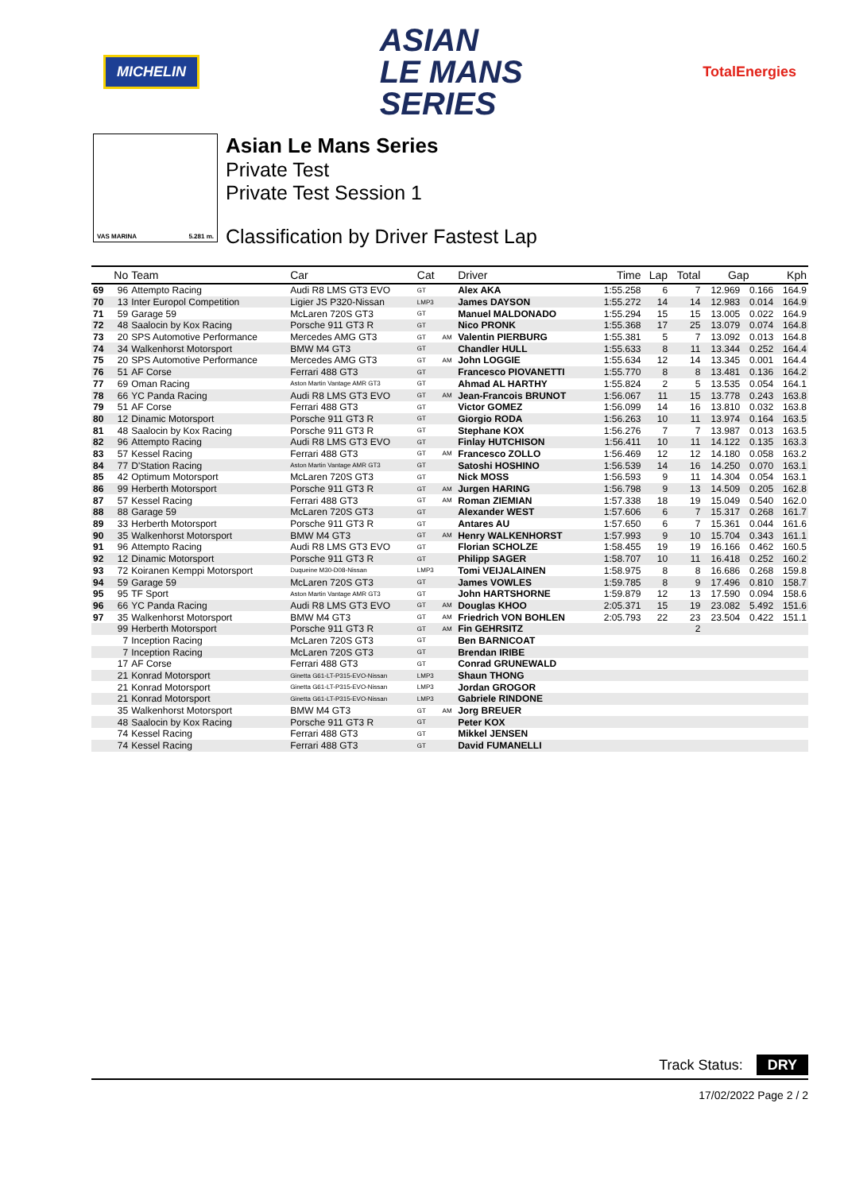MICHELIN
ASIAN
LE MANS
SERIES
TotalEnergies
VAS MARINA 5.281 m.
Asian Le Mans Series
Private Test
Private Test Session 1
Classification by Driver Fastest Lap
| | No | Team | Car | Cat | | Driver | Time | Lap | Total | Gap | | Kph |
| --- | --- | --- | --- | --- | --- | --- | --- | --- | --- | --- | --- | --- |
| 69 | 96 | Attempto Racing | Audi R8 LMS GT3 EVO | GT | | Alex AKA | 1:55.258 | 6 | 7 | 12.969 | 0.166 | 164.9 |
| 70 | 13 | Inter Europol Competition | Ligier JS P320-Nissan | LMP3 | | James DAYSON | 1:55.272 | 14 | 14 | 12.983 | 0.014 | 164.9 |
| 71 | 59 | Garage 59 | McLaren 720S GT3 | GT | | Manuel MALDONADO | 1:55.294 | 15 | 15 | 13.005 | 0.022 | 164.9 |
| 72 | 48 | Saalocin by Kox Racing | Porsche 911 GT3 R | GT | | Nico PRONK | 1:55.368 | 17 | 25 | 13.079 | 0.074 | 164.8 |
| 73 | 20 | SPS Automotive Performance | Mercedes AMG GT3 | GT | AM | Valentin PIERBURG | 1:55.381 | 5 | 7 | 13.092 | 0.013 | 164.8 |
| 74 | 34 | Walkenhorst Motorsport | BMW M4 GT3 | GT | | Chandler HULL | 1:55.633 | 8 | 11 | 13.344 | 0.252 | 164.4 |
| 75 | 20 | SPS Automotive Performance | Mercedes AMG GT3 | GT | AM | John LOGGIE | 1:55.634 | 12 | 14 | 13.345 | 0.001 | 164.4 |
| 76 | 51 | AF Corse | Ferrari 488 GT3 | GT | | Francesco PIOVANETTI | 1:55.770 | 8 | 8 | 13.481 | 0.136 | 164.2 |
| 77 | 69 | Oman Racing | Aston Martin Vantage AMR GT3 | GT | | Ahmad AL HARTHY | 1:55.824 | 2 | 5 | 13.535 | 0.054 | 164.1 |
| 78 | 66 | YC Panda Racing | Audi R8 LMS GT3 EVO | GT | AM | Jean-Francois BRUNOT | 1:56.067 | 11 | 15 | 13.778 | 0.243 | 163.8 |
| 79 | 51 | AF Corse | Ferrari 488 GT3 | GT | | Victor GOMEZ | 1:56.099 | 14 | 16 | 13.810 | 0.032 | 163.8 |
| 80 | 12 | Dinamic Motorsport | Porsche 911 GT3 R | GT | | Giorgio RODA | 1:56.263 | 10 | 11 | 13.974 | 0.164 | 163.5 |
| 81 | 48 | Saalocin by Kox Racing | Porsche 911 GT3 R | GT | | Stephane KOX | 1:56.276 | 7 | 7 | 13.987 | 0.013 | 163.5 |
| 82 | 96 | Attempto Racing | Audi R8 LMS GT3 EVO | GT | | Finlay HUTCHISON | 1:56.411 | 10 | 11 | 14.122 | 0.135 | 163.3 |
| 83 | 57 | Kessel Racing | Ferrari 488 GT3 | GT | AM | Francesco ZOLLO | 1:56.469 | 12 | 12 | 14.180 | 0.058 | 163.2 |
| 84 | 77 | D'Station Racing | Aston Martin Vantage AMR GT3 | GT | | Satoshi HOSHINO | 1:56.539 | 14 | 16 | 14.250 | 0.070 | 163.1 |
| 85 | 42 | Optimum Motorsport | McLaren 720S GT3 | GT | | Nick MOSS | 1:56.593 | 9 | 11 | 14.304 | 0.054 | 163.1 |
| 86 | 99 | Herberth Motorsport | Porsche 911 GT3 R | GT | AM | Jurgen HARING | 1:56.798 | 9 | 13 | 14.509 | 0.205 | 162.8 |
| 87 | 57 | Kessel Racing | Ferrari 488 GT3 | GT | AM | Roman ZIEMIAN | 1:57.338 | 18 | 19 | 15.049 | 0.540 | 162.0 |
| 88 | 88 | Garage 59 | McLaren 720S GT3 | GT | | Alexander WEST | 1:57.606 | 6 | 7 | 15.317 | 0.268 | 161.7 |
| 89 | 33 | Herberth Motorsport | Porsche 911 GT3 R | GT | | Antares AU | 1:57.650 | 6 | 7 | 15.361 | 0.044 | 161.6 |
| 90 | 35 | Walkenhorst Motorsport | BMW M4 GT3 | GT | AM | Henry WALKENHORST | 1:57.993 | 9 | 10 | 15.704 | 0.343 | 161.1 |
| 91 | 96 | Attempto Racing | Audi R8 LMS GT3 EVO | GT | | Florian SCHOLZE | 1:58.455 | 19 | 19 | 16.166 | 0.462 | 160.5 |
| 92 | 12 | Dinamic Motorsport | Porsche 911 GT3 R | GT | | Philipp SAGER | 1:58.707 | 10 | 11 | 16.418 | 0.252 | 160.2 |
| 93 | 72 | Koiranen Kemppi Motorsport | Duqueine M30-D08-Nissan | LMP3 | | Tomi VEIJALAINEN | 1:58.975 | 8 | 8 | 16.686 | 0.268 | 159.8 |
| 94 | 59 | Garage 59 | McLaren 720S GT3 | GT | | James VOWLES | 1:59.785 | 8 | 9 | 17.496 | 0.810 | 158.7 |
| 95 | 95 | TF Sport | Aston Martin Vantage AMR GT3 | GT | | John HARTSHORNE | 1:59.879 | 12 | 13 | 17.590 | 0.094 | 158.6 |
| 96 | 66 | YC Panda Racing | Audi R8 LMS GT3 EVO | GT | AM | Douglas KHOO | 2:05.371 | 15 | 19 | 23.082 | 5.492 | 151.6 |
| 97 | 35 | Walkenhorst Motorsport | BMW M4 GT3 | GT | AM | Friedrich VON BOHLEN | 2:05.793 | 22 | 23 | 23.504 | 0.422 | 151.1 |
| | 99 | Herberth Motorsport | Porsche 911 GT3 R | GT | AM | Fin GEHRSITZ | | | 2 | | | |
| | 7 | Inception Racing | McLaren 720S GT3 | GT | | Ben BARNICOAT | | | | | | |
| | 7 | Inception Racing | McLaren 720S GT3 | GT | | Brendan IRIBE | | | | | | |
| | 17 | AF Corse | Ferrari 488 GT3 | GT | | Conrad GRUNEWALD | | | | | | |
| | 21 | Konrad Motorsport | Ginetta G61-LT-P315-EVO-Nissan | LMP3 | | Shaun THONG | | | | | | |
| | 21 | Konrad Motorsport | Ginetta G61-LT-P315-EVO-Nissan | LMP3 | | Jordan GROGOR | | | | | | |
| | 21 | Konrad Motorsport | Ginetta G61-LT-P315-EVO-Nissan | LMP3 | | Gabriele RINDONE | | | | | | |
| | 35 | Walkenhorst Motorsport | BMW M4 GT3 | GT | AM | Jorg BREUER | | | | | | |
| | 48 | Saalocin by Kox Racing | Porsche 911 GT3 R | GT | | Peter KOX | | | | | | |
| | 74 | Kessel Racing | Ferrari 488 GT3 | GT | | Mikkel JENSEN | | | | | | |
| | 74 | Kessel Racing | Ferrari 488 GT3 | GT | | David FUMANELLI | | | | | | |
Track Status: DRY
17/02/2022 Page 2 / 2